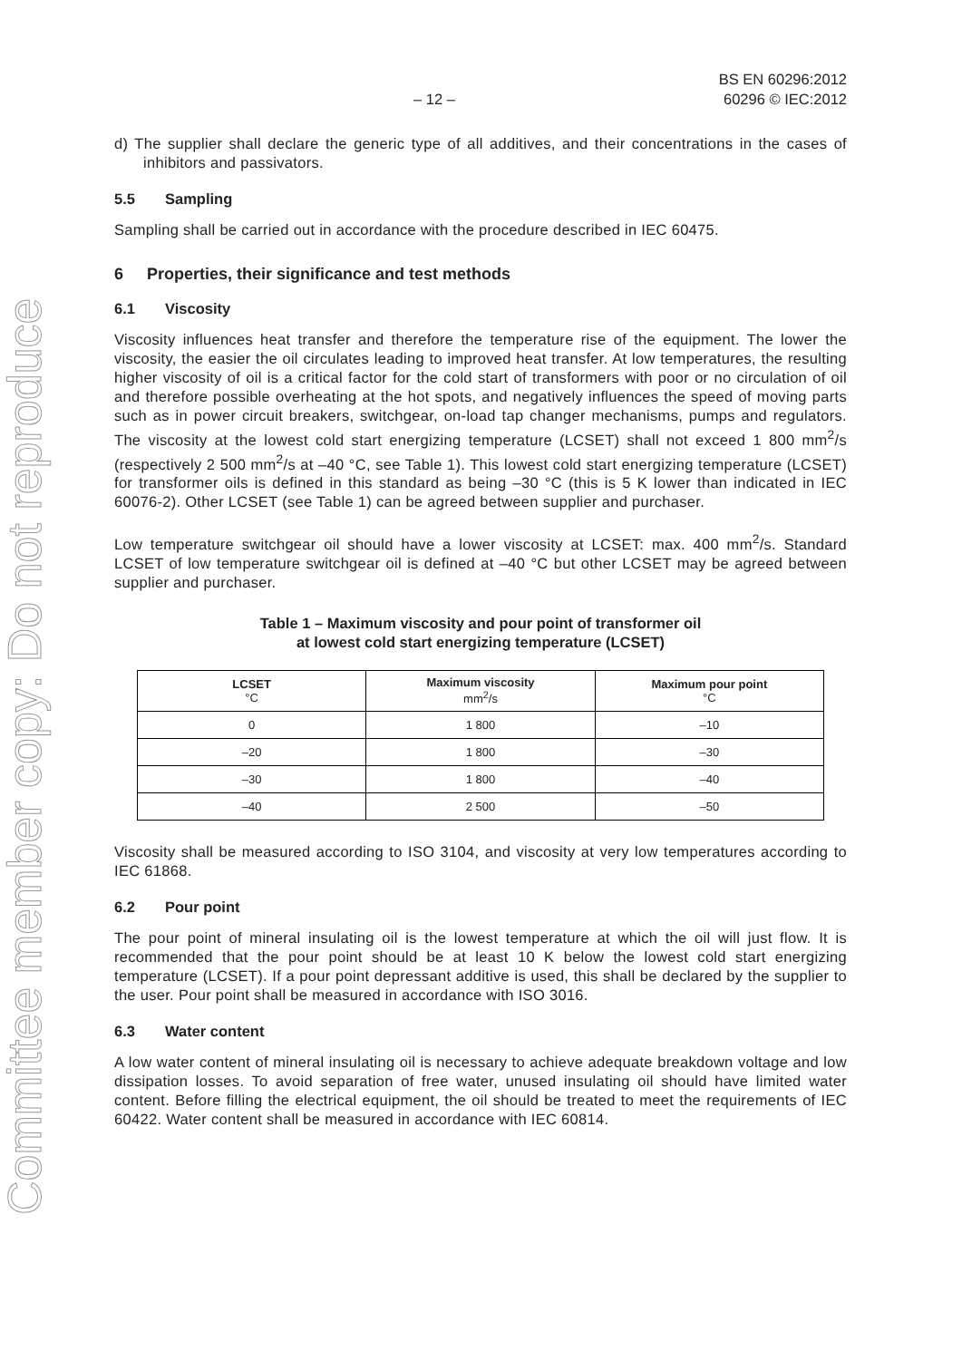Committee member copy: Do not reproduce
– 12 –
BS EN 60296:2012
60296 © IEC:2012
d) The supplier shall declare the generic type of all additives, and their concentrations in the cases of inhibitors and passivators.
5.5 Sampling
Sampling shall be carried out in accordance with the procedure described in IEC 60475.
6 Properties, their significance and test methods
6.1 Viscosity
Viscosity influences heat transfer and therefore the temperature rise of the equipment. The lower the viscosity, the easier the oil circulates leading to improved heat transfer. At low temperatures, the resulting higher viscosity of oil is a critical factor for the cold start of transformers with poor or no circulation of oil and therefore possible overheating at the hot spots, and negatively influences the speed of moving parts such as in power circuit breakers, switchgear, on-load tap changer mechanisms, pumps and regulators. The viscosity at the lowest cold start energizing temperature (LCSET) shall not exceed 1 800 mm<sup>2</sup>/s (respectively 2 500 mm<sup>2</sup>/s at –40 °C, see Table 1). This lowest cold start energizing temperature (LCSET) for transformer oils is defined in this standard as being –30 °C (this is 5 K lower than indicated in IEC 60076-2). Other LCSET (see Table 1) can be agreed between supplier and purchaser.
Low temperature switchgear oil should have a lower viscosity at LCSET: max. 400 mm<sup>2</sup>/s. Standard LCSET of low temperature switchgear oil is defined at –40 °C but other LCSET may be agreed between supplier and purchaser.
Table 1 – Maximum viscosity and pour point of transformer oil
at lowest cold start energizing temperature (LCSET)
| LCSET °C | Maximum viscosity mm<sup>2</sup>/s | Maximum pour point °C |
| --- | --- | --- |
| 0 | 1 800 | –10 |
| –20 | 1 800 | –30 |
| –30 | 1 800 | –40 |
| –40 | 2 500 | –50 |
Viscosity shall be measured according to ISO 3104, and viscosity at very low temperatures according to IEC 61868.
6.2 Pour point
The pour point of mineral insulating oil is the lowest temperature at which the oil will just flow. It is recommended that the pour point should be at least 10 K below the lowest cold start energizing temperature (LCSET). If a pour point depressant additive is used, this shall be declared by the supplier to the user. Pour point shall be measured in accordance with ISO 3016.
6.3 Water content
A low water content of mineral insulating oil is necessary to achieve adequate breakdown voltage and low dissipation losses. To avoid separation of free water, unused insulating oil should have limited water content. Before filling the electrical equipment, the oil should be treated to meet the requirements of IEC 60422. Water content shall be measured in accordance with IEC 60814.